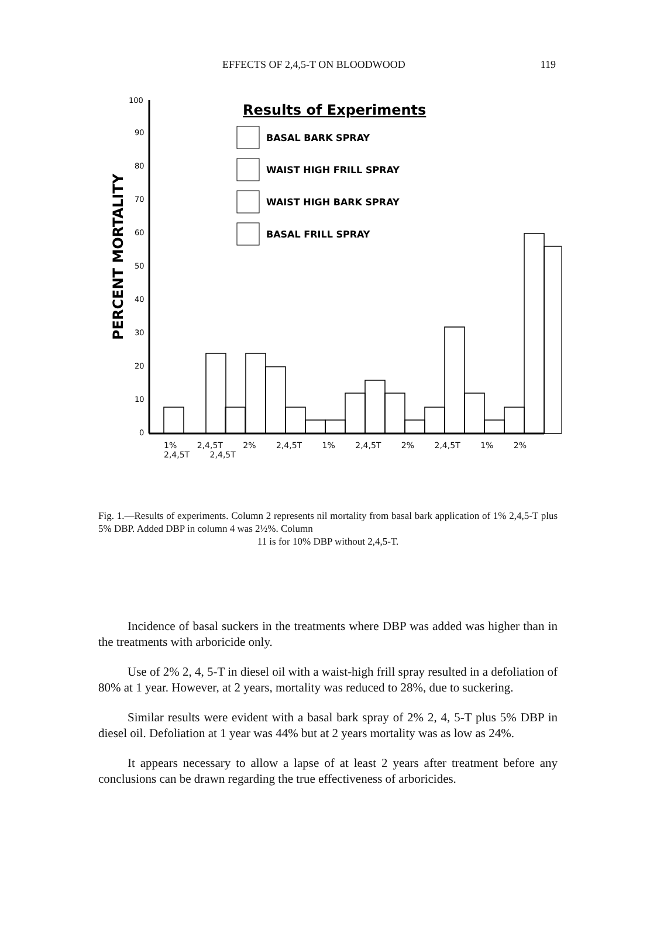EFFECTS OF 2,4,5-T ON BLOODWOOD 119
100
90
80
70
60
50
40
30
20
10
0
PERCENT MORTALITY
Results of Experiments
BASAL BARK SPRAY
WAIST HIGH FRILL SPRAY
WAIST HIGH BARK SPRAY
BASAL FRILL SPRAY
1% 2,4,5T 2% 2,4,5T 1% 2,4,5T 2% 2,4,5T 1% 2% 2,4,5T 2,4,5T
Fig. 1.—Results of experiments. Column 2 represents nil mortality from basal bark application of 1% 2,4,5-T plus 5% DBP. Added DBP in column 4 was 2½%. Column
11 is for 10% DBP without 2,4,5-T.
Incidence of basal suckers in the treatments where DBP was added was higher than in the treatments with arboricide only.
Use of 2% 2, 4, 5-T in diesel oil with a waist-high frill spray resulted in a defoliation of 80% at 1 year. However, at 2 years, mortality was reduced to 28%, due to suckering.
Similar results were evident with a basal bark spray of 2% 2, 4, 5-T plus 5% DBP in diesel oil. Defoliation at 1 year was 44% but at 2 years mortality was as low as 24%.
It appears necessary to allow a lapse of at least 2 years after treatment before any conclusions can be drawn regarding the true effectiveness of arboricides.